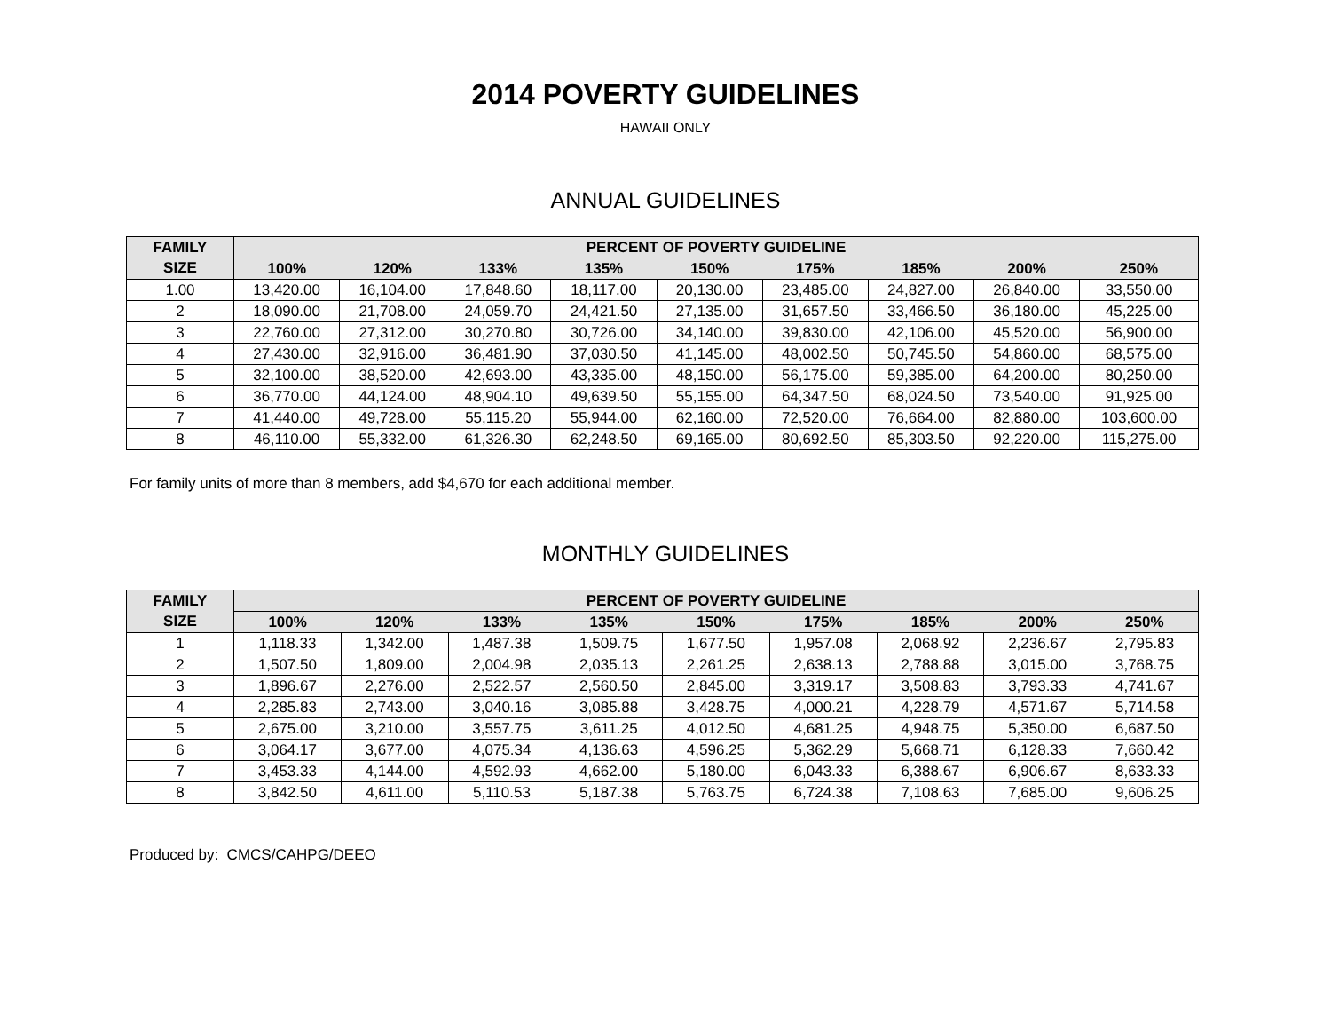2014 POVERTY GUIDELINES
HAWAII ONLY
ANNUAL GUIDELINES
| FAMILY | PERCENT OF POVERTY GUIDELINE | | | | | | | | |
| --- | --- | --- | --- | --- | --- | --- | --- | --- | --- |
| SIZE | 100% | 120% | 133% | 135% | 150% | 175% | 185% | 200% | 250% |
| 1.00 | 13,420.00 | 16,104.00 | 17,848.60 | 18,117.00 | 20,130.00 | 23,485.00 | 24,827.00 | 26,840.00 | 33,550.00 |
| 2 | 18,090.00 | 21,708.00 | 24,059.70 | 24,421.50 | 27,135.00 | 31,657.50 | 33,466.50 | 36,180.00 | 45,225.00 |
| 3 | 22,760.00 | 27,312.00 | 30,270.80 | 30,726.00 | 34,140.00 | 39,830.00 | 42,106.00 | 45,520.00 | 56,900.00 |
| 4 | 27,430.00 | 32,916.00 | 36,481.90 | 37,030.50 | 41,145.00 | 48,002.50 | 50,745.50 | 54,860.00 | 68,575.00 |
| 5 | 32,100.00 | 38,520.00 | 42,693.00 | 43,335.00 | 48,150.00 | 56,175.00 | 59,385.00 | 64,200.00 | 80,250.00 |
| 6 | 36,770.00 | 44,124.00 | 48,904.10 | 49,639.50 | 55,155.00 | 64,347.50 | 68,024.50 | 73,540.00 | 91,925.00 |
| 7 | 41,440.00 | 49,728.00 | 55,115.20 | 55,944.00 | 62,160.00 | 72,520.00 | 76,664.00 | 82,880.00 | 103,600.00 |
| 8 | 46,110.00 | 55,332.00 | 61,326.30 | 62,248.50 | 69,165.00 | 80,692.50 | 85,303.50 | 92,220.00 | 115,275.00 |
For family units of more than 8 members, add $4,670 for each additional member.
MONTHLY GUIDELINES
| FAMILY | PERCENT OF POVERTY GUIDELINE | | | | | | | | |
| --- | --- | --- | --- | --- | --- | --- | --- | --- | --- |
| SIZE | 100% | 120% | 133% | 135% | 150% | 175% | 185% | 200% | 250% |
| 1 | 1,118.33 | 1,342.00 | 1,487.38 | 1,509.75 | 1,677.50 | 1,957.08 | 2,068.92 | 2,236.67 | 2,795.83 |
| 2 | 1,507.50 | 1,809.00 | 2,004.98 | 2,035.13 | 2,261.25 | 2,638.13 | 2,788.88 | 3,015.00 | 3,768.75 |
| 3 | 1,896.67 | 2,276.00 | 2,522.57 | 2,560.50 | 2,845.00 | 3,319.17 | 3,508.83 | 3,793.33 | 4,741.67 |
| 4 | 2,285.83 | 2,743.00 | 3,040.16 | 3,085.88 | 3,428.75 | 4,000.21 | 4,228.79 | 4,571.67 | 5,714.58 |
| 5 | 2,675.00 | 3,210.00 | 3,557.75 | 3,611.25 | 4,012.50 | 4,681.25 | 4,948.75 | 5,350.00 | 6,687.50 |
| 6 | 3,064.17 | 3,677.00 | 4,075.34 | 4,136.63 | 4,596.25 | 5,362.29 | 5,668.71 | 6,128.33 | 7,660.42 |
| 7 | 3,453.33 | 4,144.00 | 4,592.93 | 4,662.00 | 5,180.00 | 6,043.33 | 6,388.67 | 6,906.67 | 8,633.33 |
| 8 | 3,842.50 | 4,611.00 | 5,110.53 | 5,187.38 | 5,763.75 | 6,724.38 | 7,108.63 | 7,685.00 | 9,606.25 |
Produced by: CMCS/CAHPG/DEEO